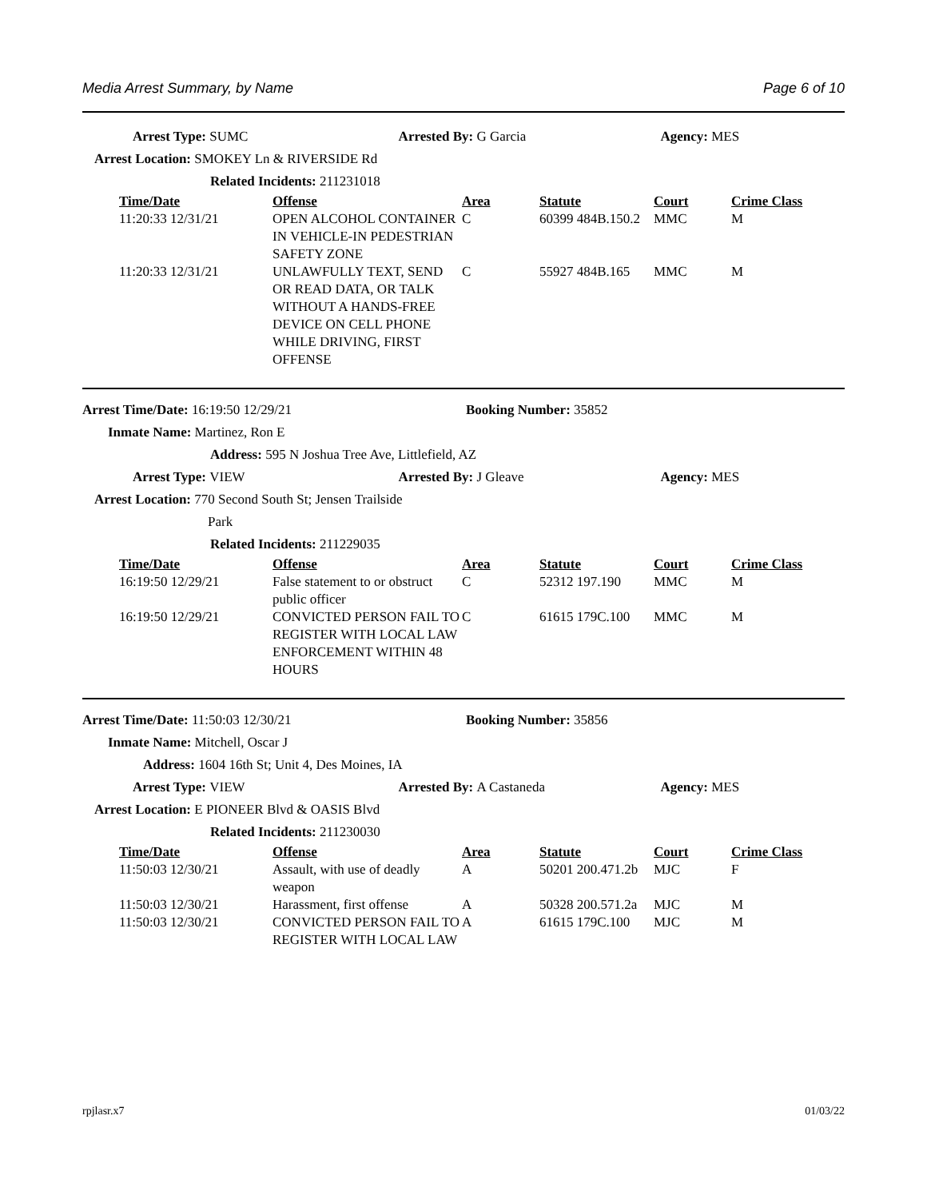Media Arrest Summary, by Name Page 6 of 10
Arrest Type: SUMC Arrested By: G Garcia Agency: MES
Arrest Location: SMOKEY Ln & RIVERSIDE Rd
Related Incidents: 211231018
| Time/Date | Offense | Area | Statute | Court | Crime Class |
| --- | --- | --- | --- | --- | --- |
| 11:20:33 12/31/21 | OPEN ALCOHOL CONTAINER IN VEHICLE-IN PEDESTRIAN SAFETY ZONE | C | 60399 484B.150.2 | MMC | M |
| 11:20:33 12/31/21 | UNLAWFULLY TEXT, SEND OR READ DATA, OR TALK WITHOUT A HANDS-FREE DEVICE ON CELL PHONE WHILE DRIVING, FIRST OFFENSE | C | 55927 484B.165 | MMC | M |
Arrest Time/Date: 16:19:50 12/29/21 Booking Number: 35852
Inmate Name: Martinez, Ron E
Address: 595 N Joshua Tree Ave, Littlefield, AZ
Arrest Type: VIEW Arrested By: J Gleave Agency: MES
Arrest Location: 770 Second South St; Jensen Trailside
Park
Related Incidents: 211229035
| Time/Date | Offense | Area | Statute | Court | Crime Class |
| --- | --- | --- | --- | --- | --- |
| 16:19:50 12/29/21 | False statement to or obstruct public officer | C | 52312 197.190 | MMC | M |
| 16:19:50 12/29/21 | CONVICTED PERSON FAIL TO REGISTER WITH LOCAL LAW ENFORCEMENT WITHIN 48 HOURS | C | 61615 179C.100 | MMC | M |
Arrest Time/Date: 11:50:03 12/30/21 Booking Number: 35856
Inmate Name: Mitchell, Oscar J
Address: 1604 16th St; Unit 4, Des Moines, IA
Arrest Type: VIEW Arrested By: A Castaneda Agency: MES
Arrest Location: E PIONEER Blvd & OASIS Blvd
Related Incidents: 211230030
| Time/Date | Offense | Area | Statute | Court | Crime Class |
| --- | --- | --- | --- | --- | --- |
| 11:50:03 12/30/21 | Assault, with use of deadly weapon | A | 50201 200.471.2b | MJC | F |
| 11:50:03 12/30/21 | Harassment, first offense | A | 50328 200.571.2a | MJC | M |
| 11:50:03 12/30/21 | CONVICTED PERSON FAIL TO REGISTER WITH LOCAL LAW | A | 61615 179C.100 | MJC | M |
rpjlasr.x7 01/03/22